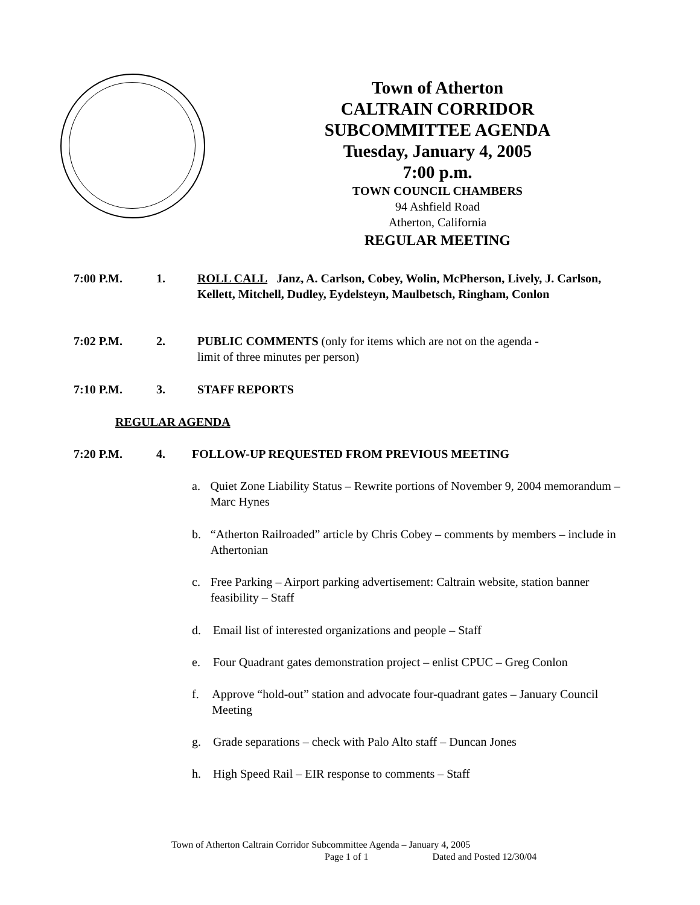Town of Atherton
CALTRAIN CORRIDOR
SUBCOMMITTEE AGENDA
Tuesday, January 4, 2005
7:00 p.m.
TOWN COUNCIL CHAMBERS
94 Ashfield Road
Atherton, California
REGULAR MEETING
7:00 P.M. 1. ROLL CALL Janz, A. Carlson, Cobey, Wolin, McPherson, Lively, J. Carlson, Kellett, Mitchell, Dudley, Eydelsteyn, Maulbetsch, Ringham, Conlon
7:02 P.M. 2. PUBLIC COMMENTS (only for items which are not on the agenda -
limit of three minutes per person)
7:10 P.M. 3. STAFF REPORTS
REGULAR AGENDA
7:20 P.M. 4. FOLLOW-UP REQUESTED FROM PREVIOUS MEETING
a. Quiet Zone Liability Status – Rewrite portions of November 9, 2004 memorandum – Marc Hynes
b. “Atherton Railroaded” article by Chris Cobey – comments by members – include in Athertonian
c. Free Parking – Airport parking advertisement: Caltrain website, station banner feasibility – Staff
d. Email list of interested organizations and people – Staff
e. Four Quadrant gates demonstration project – enlist CPUC – Greg Conlon
f. Approve “hold-out” station and advocate four-quadrant gates – January Council Meeting
g. Grade separations – check with Palo Alto staff – Duncan Jones
h. High Speed Rail – EIR response to comments – Staff
Town of Atherton Caltrain Corridor Subcommittee Agenda – January 4, 2005
Page 1 of 1 Dated and Posted 12/30/04